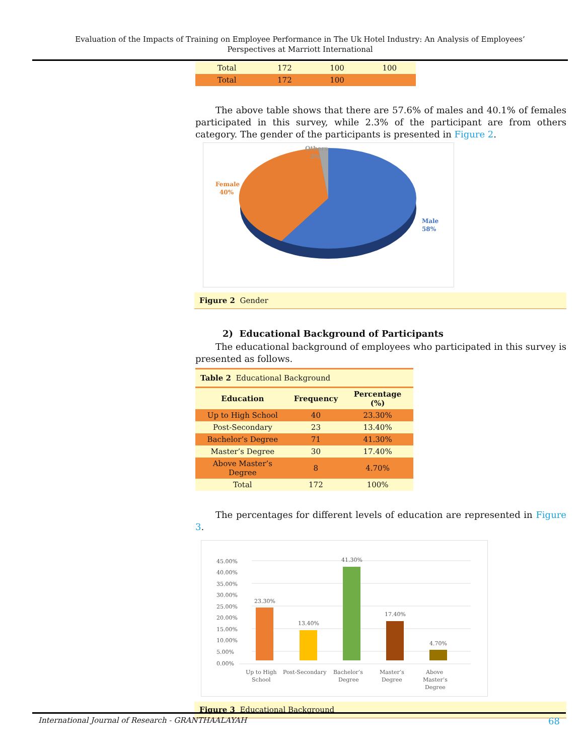Evaluation of the Impacts of Training on Employee Performance in The Uk Hotel Industry: An Analysis of Employees’ Perspectives at Marriott International
| Total | 172 | 100 | 100 |
| Total | 172 | 100 | |
The above table shows that there are 57.6% of males and 40.1% of females participated in this survey, while 2.3% of the participant are from others category. The gender of the participants is presented in Figure 2.
Others
2%
Female
40%
Male
58%
Figure 2 Gender
2) Educational Background of Participants
The educational background of employees who participated in this survey is presented as follows.
| Table 2 Educational Background | | |
| Education | Frequency | Percentage (%) |
| Up to High School | 40 | 23.30% |
| Post-Secondary | 23 | 13.40% |
| Bachelor’s Degree | 71 | 41.30% |
| Master’s Degree | 30 | 17.40% |
| Above Master’s Degree | 8 | 4.70% |
| Total | 172 | 100% |
The percentages for different levels of education are represented in Figure 3.
45.00%
40.00%
35.00%
30.00%
25.00%
20.00%
15.00%
10.00%
5.00%
0.00%
23.30%
13.40%
41.30%
17.40%
4.70%
Up to High
School
Post-Secondary
Bachelor’s
Degree
Master’s
Degree
Above
Master’s
Degree
Figure 3 Educational Background
International Journal of Research - GRANTHAALAYAH 68